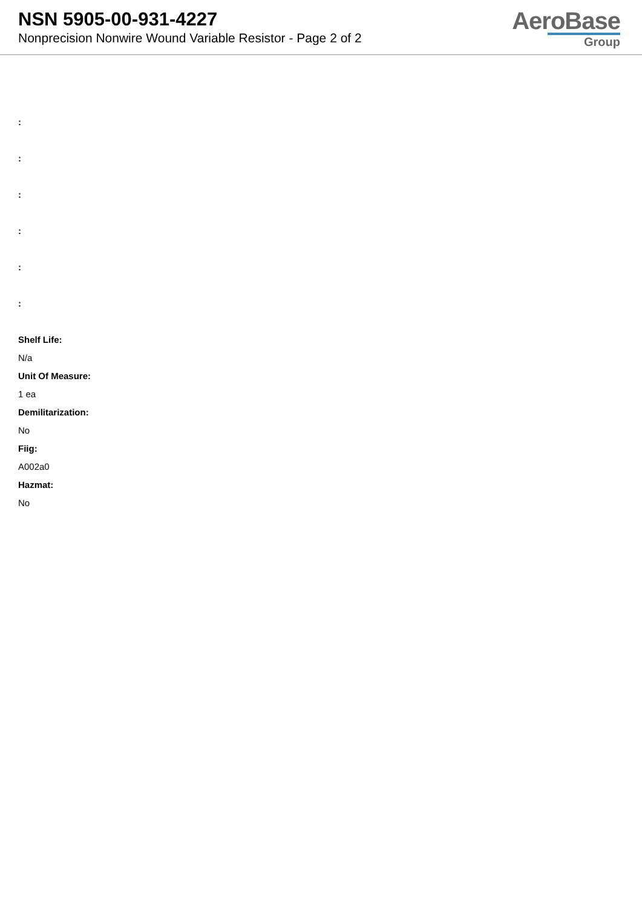NSN 5905-00-931-4227
Nonprecision Nonwire Wound Variable Resistor - Page 2 of 2
AeroBase
Group
:
:
:
:
:
:
Shelf Life:
N/a
Unit Of Measure:
1 ea
Demilitarization:
No
Fiig:
A002a0
Hazmat:
No